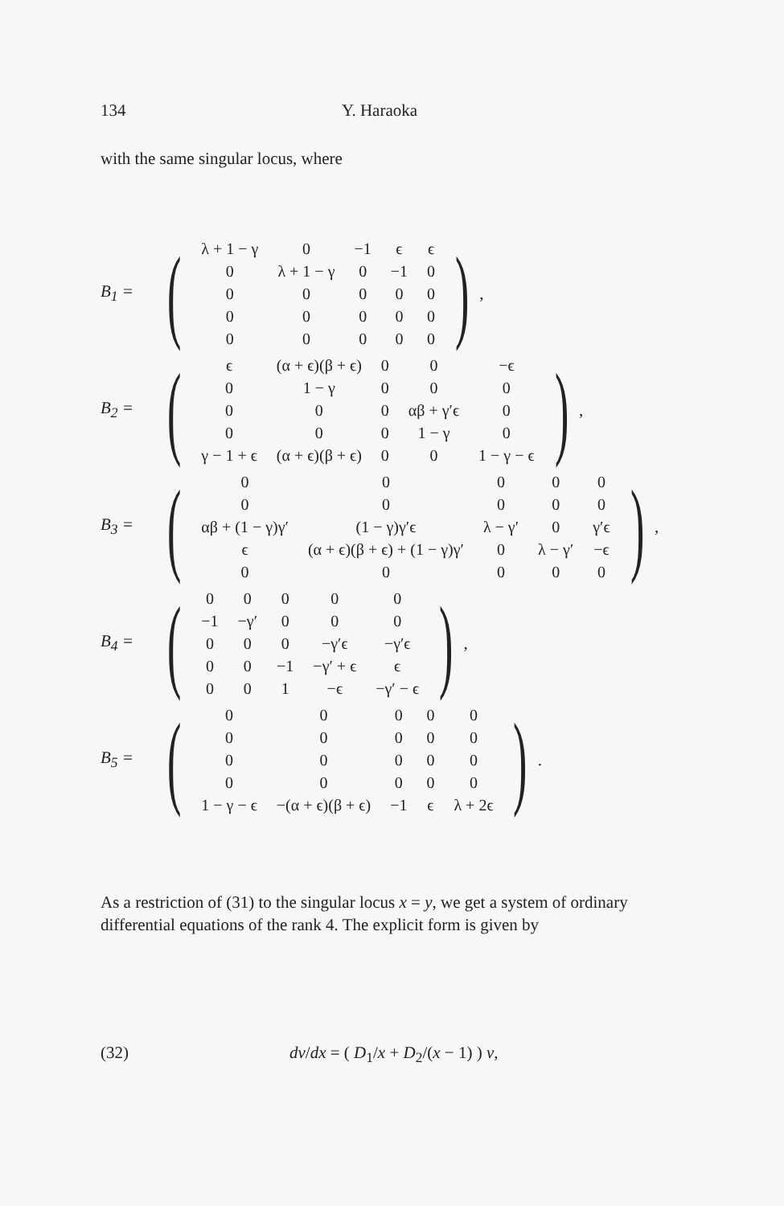134 Y. Haraoka
with the same singular locus, where
B<sub>1</sub> =
(
| λ + 1 − γ | 0 | −1 | ϵ | ϵ |
| 0 | λ + 1 − γ | 0 | −1 | 0 |
| 0 | 0 | 0 | 0 | 0 |
| 0 | 0 | 0 | 0 | 0 |
| 0 | 0 | 0 | 0 | 0 |
),
B<sub>2</sub> =
(
| ϵ | (α + ϵ)(β + ϵ) | 0 | 0 | −ϵ |
| 0 | 1 − γ | 0 | 0 | 0 |
| 0 | 0 | 0 | αβ + γ′ϵ | 0 |
| 0 | 0 | 0 | 1 − γ | 0 |
| γ − 1 + ϵ | (α + ϵ)(β + ϵ) | 0 | 0 | 1 − γ − ϵ |
),
B<sub>3</sub> =
(
| 0 | 0 | 0 | 0 | 0 |
| 0 | 0 | 0 | 0 | 0 |
| αβ + (1 − γ)γ′ | (1 − γ)γ′ϵ | λ − γ′ | 0 | γ′ϵ |
| ϵ | (α + ϵ)(β + ϵ) + (1 − γ)γ′ | 0 | λ − γ′ | −ϵ |
| 0 | 0 | 0 | 0 | 0 |
),
B<sub>4</sub> =
(
| 0 | 0 | 0 | 0 | 0 |
| −1 | −γ′ | 0 | 0 | 0 |
| 0 | 0 | 0 | −γ′ϵ | −γ′ϵ |
| 0 | 0 | −1 | −γ′ + ϵ | ϵ |
| 0 | 0 | 1 | −ϵ | −γ′ − ϵ |
),
B<sub>5</sub> =
(
| 0 | 0 | 0 | 0 | 0 |
| 0 | 0 | 0 | 0 | 0 |
| 0 | 0 | 0 | 0 | 0 |
| 0 | 0 | 0 | 0 | 0 |
| 1 − γ − ϵ | −(α + ϵ)(β + ϵ) | −1 | ϵ | λ + 2ϵ |
).
As a restriction of (31) to the singular locus x = y, we get a system of ordinary differential equations of the rank 4. The explicit form is given by
(32) dv/dx = ( D<sub>1</sub>/x + D<sub>2</sub>/(x − 1) ) v,